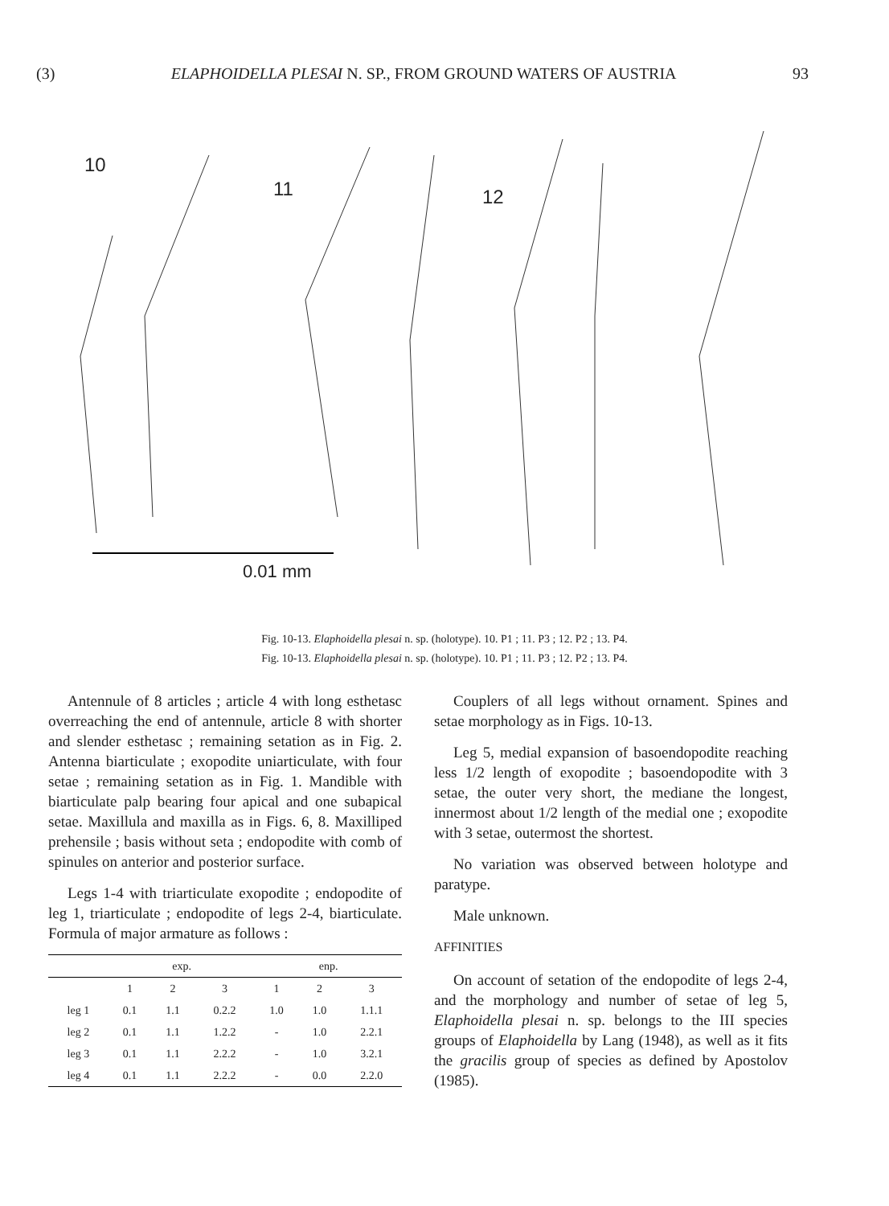(3) ELAPHOIDELLA PLESAI N. SP., FROM GROUND WATERS OF AUSTRIA 93
10
11
12
0.01 mm
Fig. 10-13. Elaphoidella plesai n. sp. (holotype). 10. P1 ; 11. P3 ; 12. P2 ; 13. P4.
Fig. 10-13. Elaphoidella plesai n. sp. (holotype). 10. P1 ; 11. P3 ; 12. P2 ; 13. P4.
Antennule of 8 articles ; article 4 with long esthetasc overreaching the end of antennule, article 8 with shorter and slender esthetasc ; remaining setation as in Fig. 2. Antenna biarticulate ; exopodite uniarticulate, with four setae ; remaining setation as in Fig. 1. Mandible with biarticulate palp bearing four apical and one subapical setae. Maxillula and maxilla as in Figs. 6, 8. Maxilliped prehensile ; basis without seta ; endopodite with comb of spinules on anterior and posterior surface.
Legs 1-4 with triarticulate exopodite ; endopodite of leg 1, triarticulate ; endopodite of legs 2-4, biarticulate. Formula of major armature as follows :
| | exp. | | | enp. | | |
| --- | --- | --- | --- | --- | --- | --- |
| | 1 | 2 | 3 | 1 | 2 | 3 |
| leg 1 | 0.1 | 1.1 | 0.2.2 | 1.0 | 1.0 | 1.1.1 |
| leg 2 | 0.1 | 1.1 | 1.2.2 | - | 1.0 | 2.2.1 |
| leg 3 | 0.1 | 1.1 | 2.2.2 | - | 1.0 | 3.2.1 |
| leg 4 | 0.1 | 1.1 | 2.2.2 | - | 0.0 | 2.2.0 |
Couplers of all legs without ornament. Spines and setae morphology as in Figs. 10-13.
Leg 5, medial expansion of basoendopodite reaching less 1/2 length of exopodite ; basoendopodite with 3 setae, the outer very short, the mediane the longest, innermost about 1/2 length of the medial one ; exopodite with 3 setae, outermost the shortest.
No variation was observed between holotype and paratype.
Male unknown.
AFFINITIES
On account of setation of the endopodite of legs 2-4, and the morphology and number of setae of leg 5, Elaphoidella plesai n. sp. belongs to the III species groups of Elaphoidella by Lang (1948), as well as it fits the gracilis group of species as defined by Apostolov (1985).